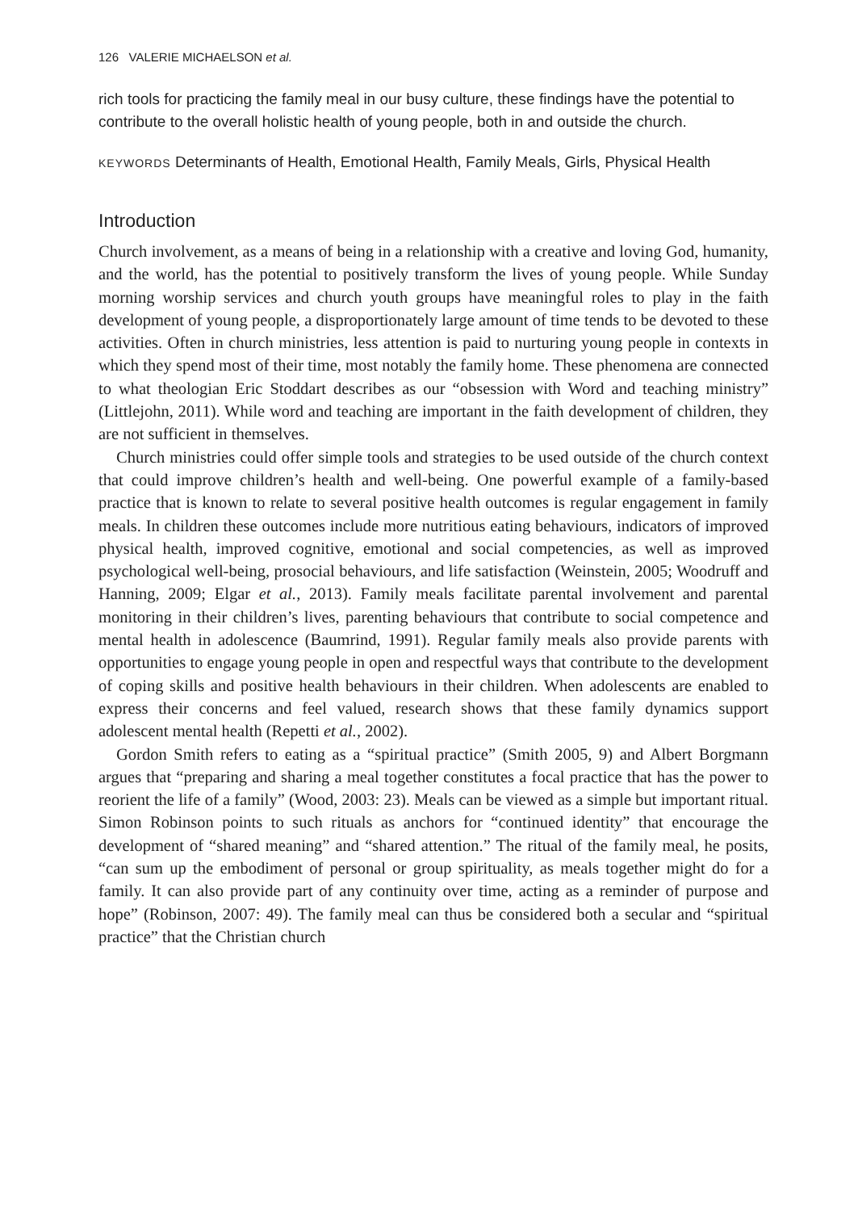126 VALERIE MICHAELSON et al.
rich tools for practicing the family meal in our busy culture, these findings have the potential to contribute to the overall holistic health of young people, both in and outside the church.
KEYWORDS Determinants of Health, Emotional Health, Family Meals, Girls, Physical Health
Introduction
Church involvement, as a means of being in a relationship with a creative and loving God, humanity, and the world, has the potential to positively transform the lives of young people. While Sunday morning worship services and church youth groups have meaningful roles to play in the faith development of young people, a disproportionately large amount of time tends to be devoted to these activities. Often in church ministries, less attention is paid to nurturing young people in contexts in which they spend most of their time, most notably the family home. These phenomena are connected to what theologian Eric Stoddart describes as our “obsession with Word and teaching ministry” (Littlejohn, 2011). While word and teaching are important in the faith development of children, they are not sufficient in themselves.
Church ministries could offer simple tools and strategies to be used outside of the church context that could improve children’s health and well-being. One powerful example of a family-based practice that is known to relate to several positive health outcomes is regular engagement in family meals. In children these outcomes include more nutritious eating behaviours, indicators of improved physical health, improved cognitive, emotional and social competencies, as well as improved psychological well-being, prosocial behaviours, and life satisfaction (Weinstein, 2005; Woodruff and Hanning, 2009; Elgar et al., 2013). Family meals facilitate parental involvement and parental monitoring in their children’s lives, parenting behaviours that contribute to social competence and mental health in adolescence (Baumrind, 1991). Regular family meals also provide parents with opportunities to engage young people in open and respectful ways that contribute to the development of coping skills and positive health behaviours in their children. When adolescents are enabled to express their concerns and feel valued, research shows that these family dynamics support adolescent mental health (Repetti et al., 2002).
Gordon Smith refers to eating as a “spiritual practice” (Smith 2005, 9) and Albert Borgmann argues that “preparing and sharing a meal together constitutes a focal practice that has the power to reorient the life of a family” (Wood, 2003: 23). Meals can be viewed as a simple but important ritual. Simon Robinson points to such rituals as anchors for “continued identity” that encourage the development of “shared meaning” and “shared attention.” The ritual of the family meal, he posits, “can sum up the embodiment of personal or group spirituality, as meals together might do for a family. It can also provide part of any continuity over time, acting as a reminder of purpose and hope” (Robinson, 2007: 49). The family meal can thus be considered both a secular and “spiritual practice” that the Christian church